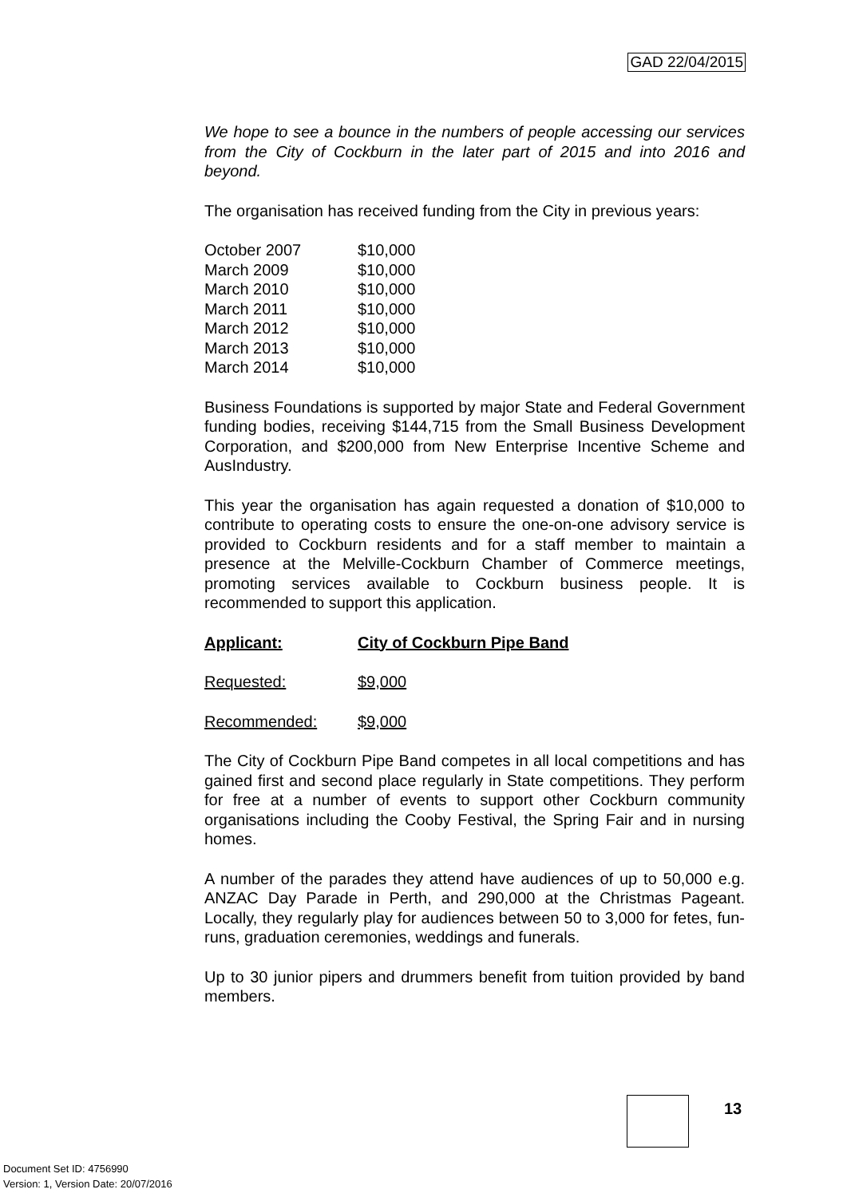GAD 22/04/2015
We hope to see a bounce in the numbers of people accessing our services from the City of Cockburn in the later part of 2015 and into 2016 and beyond.
The organisation has received funding from the City in previous years:
| October 2007 | $10,000 |
| March 2009 | $10,000 |
| March 2010 | $10,000 |
| March 2011 | $10,000 |
| March 2012 | $10,000 |
| March 2013 | $10,000 |
| March 2014 | $10,000 |
Business Foundations is supported by major State and Federal Government funding bodies, receiving $144,715 from the Small Business Development Corporation, and $200,000 from New Enterprise Incentive Scheme and AusIndustry.
This year the organisation has again requested a donation of $10,000 to contribute to operating costs to ensure the one-on-one advisory service is provided to Cockburn residents and for a staff member to maintain a presence at the Melville-Cockburn Chamber of Commerce meetings, promoting services available to Cockburn business people. It is recommended to support this application.
| Applicant: | City of Cockburn Pipe Band |
| Requested: | $9,000 |
| Recommended: | $9,000 |
The City of Cockburn Pipe Band competes in all local competitions and has gained first and second place regularly in State competitions. They perform for free at a number of events to support other Cockburn community organisations including the Cooby Festival, the Spring Fair and in nursing homes.
A number of the parades they attend have audiences of up to 50,000 e.g. ANZAC Day Parade in Perth, and 290,000 at the Christmas Pageant. Locally, they regularly play for audiences between 50 to 3,000 for fetes, fun-runs, graduation ceremonies, weddings and funerals.
Up to 30 junior pipers and drummers benefit from tuition provided by band members.
13
Document Set ID: 4756990
Version: 1, Version Date: 20/07/2016